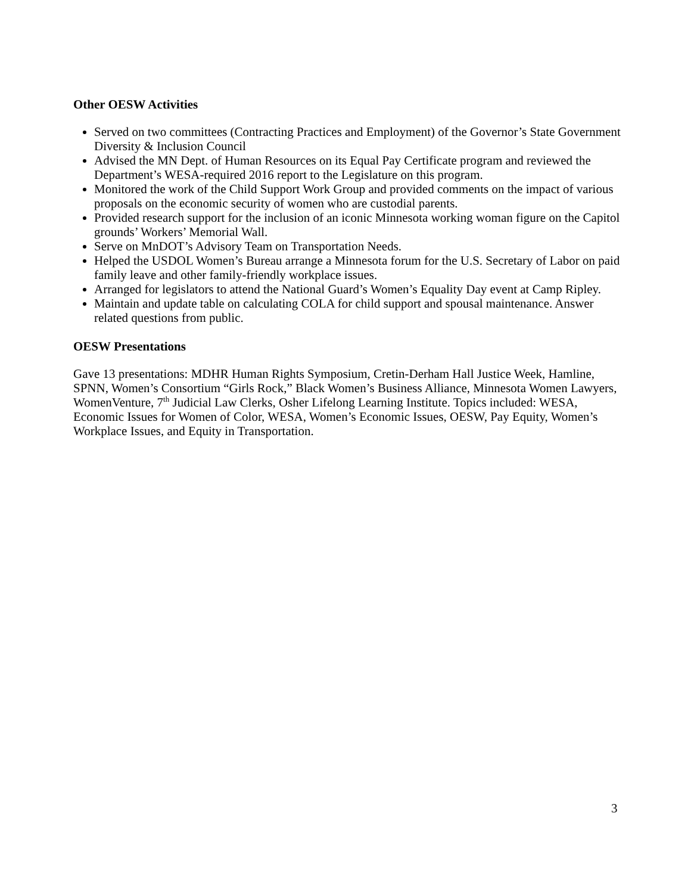Other OESW Activities
Served on two committees (Contracting Practices and Employment) of the Governor’s State Government Diversity & Inclusion Council
Advised the MN Dept. of Human Resources on its Equal Pay Certificate program and reviewed the Department’s WESA-required 2016 report to the Legislature on this program.
Monitored the work of the Child Support Work Group and provided comments on the impact of various proposals on the economic security of women who are custodial parents.
Provided research support for the inclusion of an iconic Minnesota working woman figure on the Capitol grounds’ Workers’ Memorial Wall.
Serve on MnDOT’s Advisory Team on Transportation Needs.
Helped the USDOL Women’s Bureau arrange a Minnesota forum for the U.S. Secretary of Labor on paid family leave and other family-friendly workplace issues.
Arranged for legislators to attend the National Guard’s Women’s Equality Day event at Camp Ripley.
Maintain and update table on calculating COLA for child support and spousal maintenance. Answer related questions from public.
OESW Presentations
Gave 13 presentations: MDHR Human Rights Symposium, Cretin-Derham Hall Justice Week, Hamline, SPNN, Women’s Consortium “Girls Rock,” Black Women’s Business Alliance, Minnesota Women Lawyers, WomenVenture, 7<sup>th</sup> Judicial Law Clerks, Osher Lifelong Learning Institute. Topics included: WESA, Economic Issues for Women of Color, WESA, Women’s Economic Issues, OESW, Pay Equity, Women’s Workplace Issues, and Equity in Transportation.
3